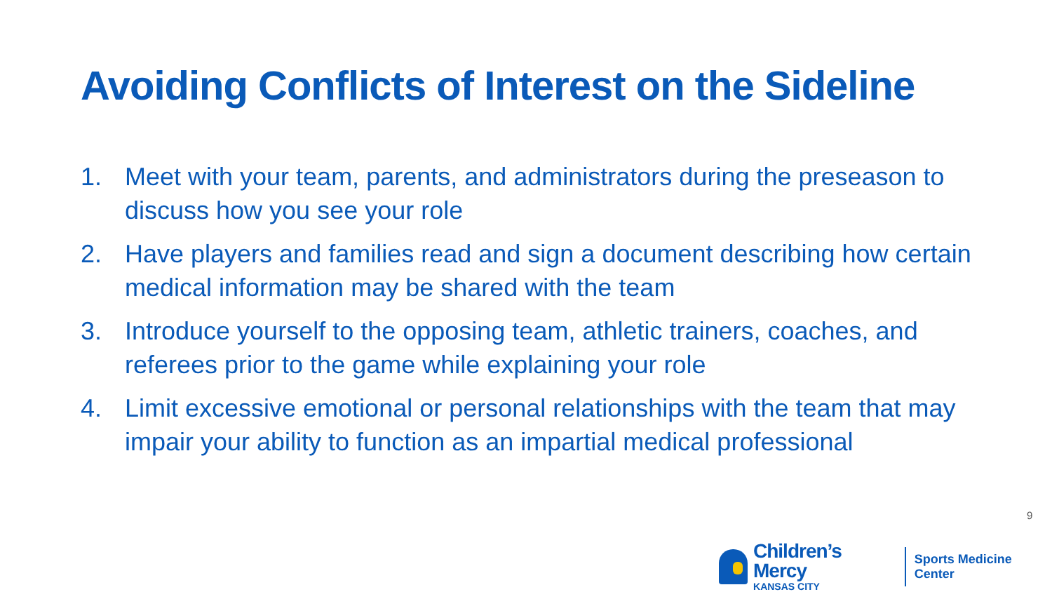Avoiding Conflicts of Interest on the Sideline
1. Meet with your team, parents, and administrators during the preseason to discuss how you see your role
2. Have players and families read and sign a document describing how certain medical information may be shared with the team
3. Introduce yourself to the opposing team, athletic trainers, coaches, and referees prior to the game while explaining your role
4. Limit excessive emotional or personal relationships with the team that may impair your ability to function as an impartial medical professional
9
Children’s Mercy
KANSAS CITY
Sports Medicine Center